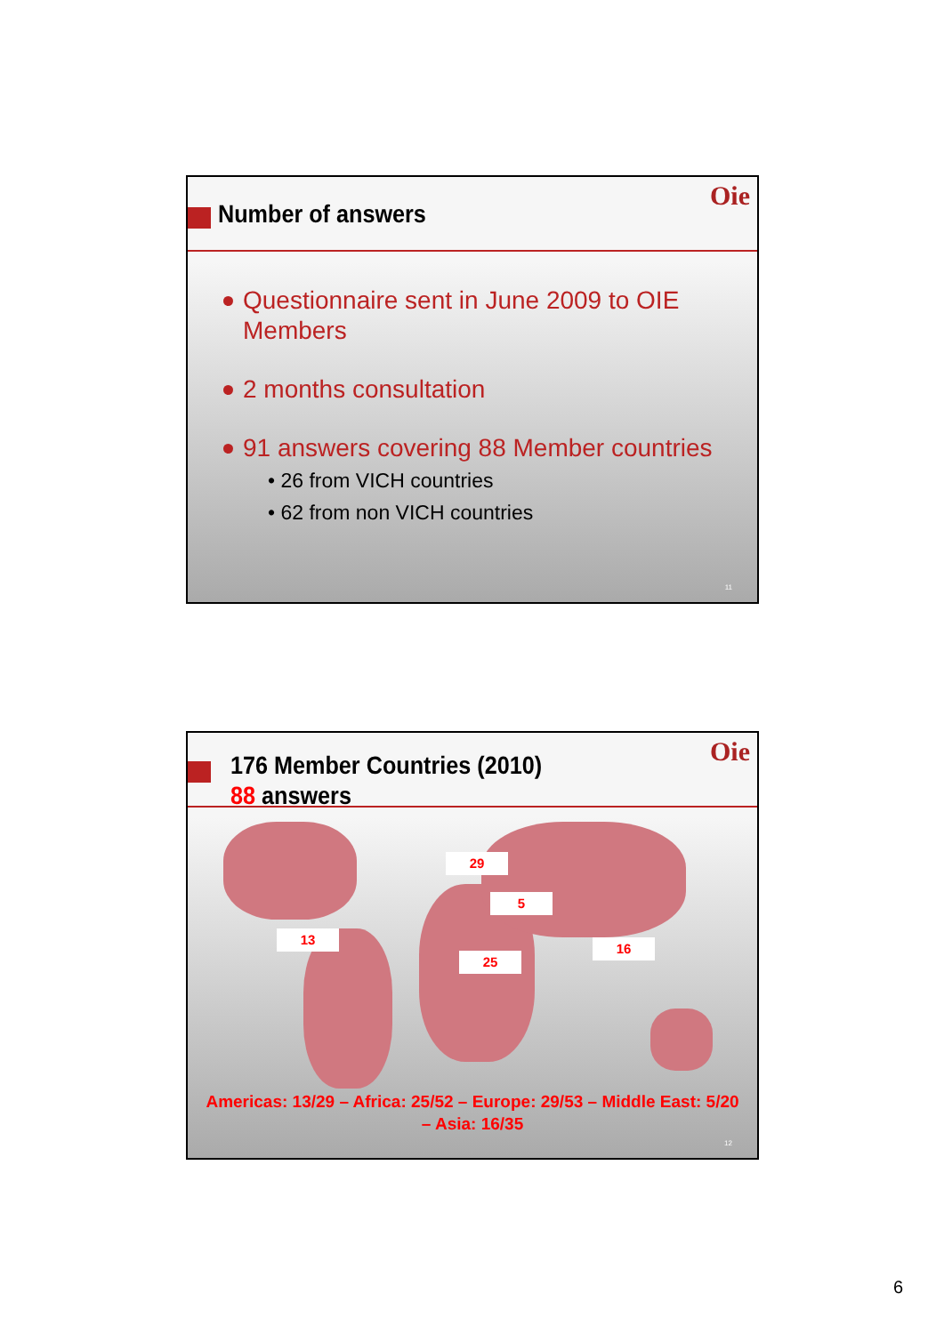Oie
Number of answers
Questionnaire sent in June 2009 to OIE Members
2 months consultation
91 answers covering 88 Member countries
• 26 from VICH countries
• 62 from non VICH countries
11
Oie
176 Member Countries (2010)
88 answers
29
5
13
25
16
Americas: 13/29 – Africa: 25/52 – Europe: 29/53 – Middle East: 5/20
– Asia: 16/35
12
6